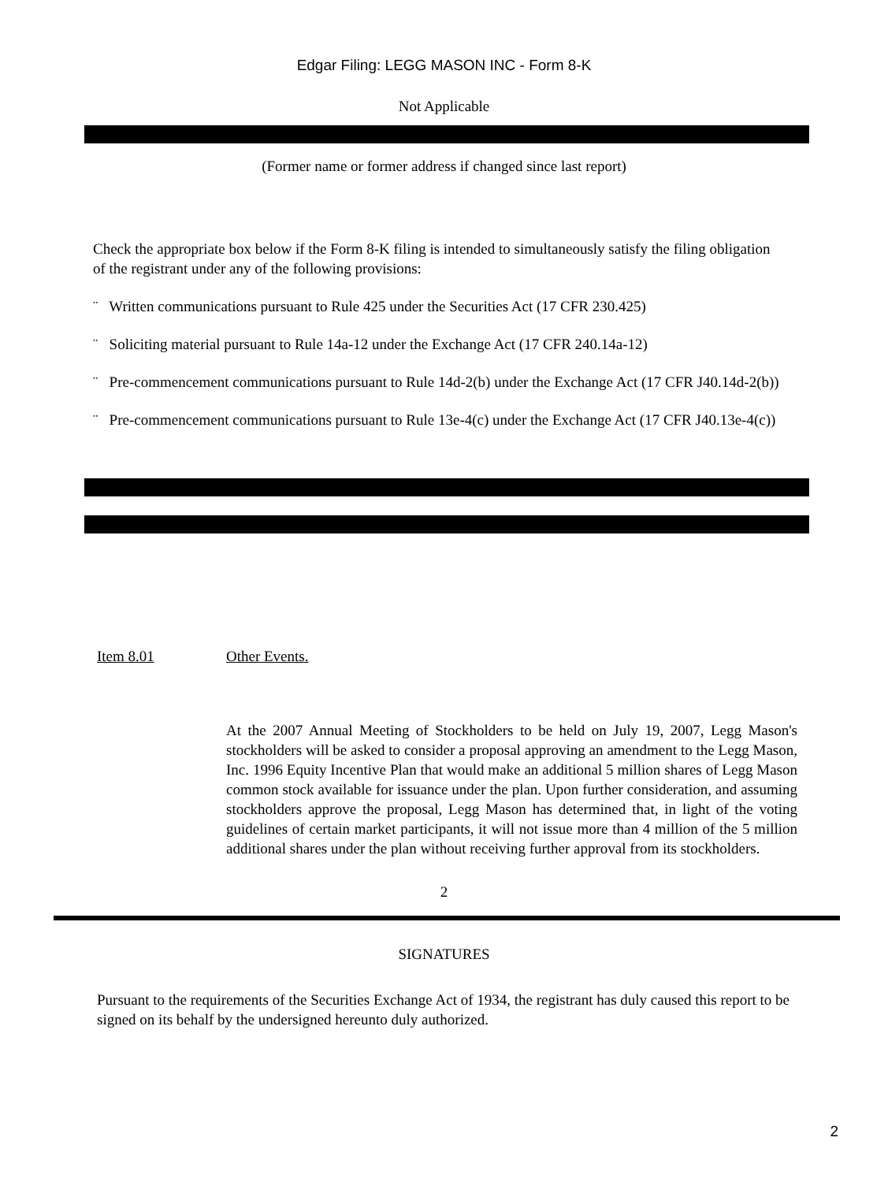Edgar Filing: LEGG MASON INC - Form 8-K
Not Applicable
(Former name or former address if changed since last report)
Check the appropriate box below if the Form 8-K filing is intended to simultaneously satisfy the filing obligation of the registrant under any of the following provisions:
¨ Written communications pursuant to Rule 425 under the Securities Act (17 CFR 230.425)
¨ Soliciting material pursuant to Rule 14a-12 under the Exchange Act (17 CFR 240.14a-12)
¨ Pre-commencement communications pursuant to Rule 14d-2(b) under the Exchange Act (17 CFR J40.14d-2(b))
¨ Pre-commencement communications pursuant to Rule 13e-4(c) under the Exchange Act (17 CFR J40.13e-4(c))
Item 8.01 Other Events.
At the 2007 Annual Meeting of Stockholders to be held on July 19, 2007, Legg Mason's stockholders will be asked to consider a proposal approving an amendment to the Legg Mason, Inc. 1996 Equity Incentive Plan that would make an additional 5 million shares of Legg Mason common stock available for issuance under the plan. Upon further consideration, and assuming stockholders approve the proposal, Legg Mason has determined that, in light of the voting guidelines of certain market participants, it will not issue more than 4 million of the 5 million additional shares under the plan without receiving further approval from its stockholders.
2
SIGNATURES
Pursuant to the requirements of the Securities Exchange Act of 1934, the registrant has duly caused this report to be signed on its behalf by the undersigned hereunto duly authorized.
2